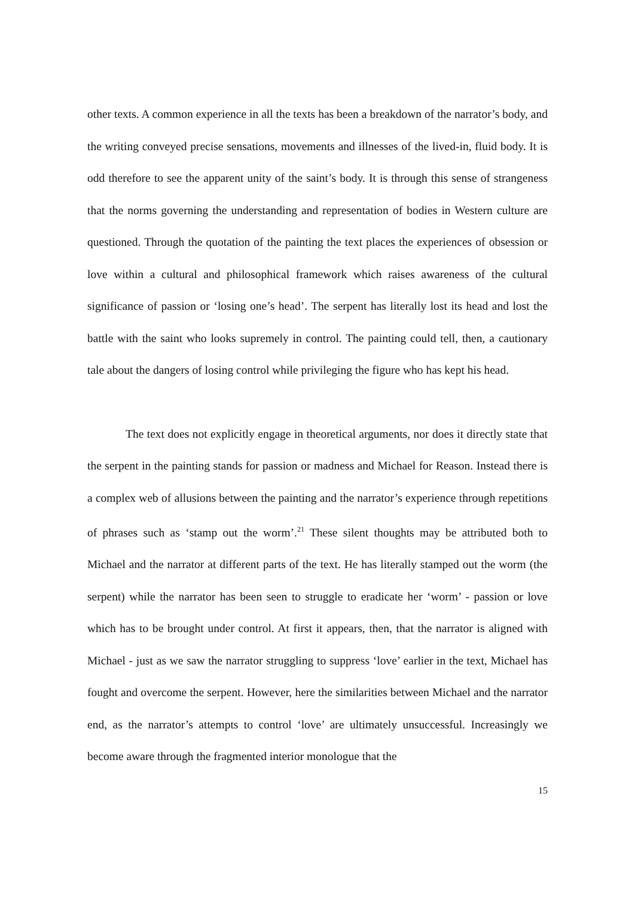other texts. A common experience in all the texts has been a breakdown of the narrator’s body, and the writing conveyed precise sensations, movements and illnesses of the lived-in, fluid body. It is odd therefore to see the apparent unity of the saint’s body. It is through this sense of strangeness that the norms governing the understanding and representation of bodies in Western culture are questioned. Through the quotation of the painting the text places the experiences of obsession or love within a cultural and philosophical framework which raises awareness of the cultural significance of passion or ‘losing one’s head’. The serpent has literally lost its head and lost the battle with the saint who looks supremely in control. The painting could tell, then, a cautionary tale about the dangers of losing control while privileging the figure who has kept his head.
The text does not explicitly engage in theoretical arguments, nor does it directly state that the serpent in the painting stands for passion or madness and Michael for Reason. Instead there is a complex web of allusions between the painting and the narrator’s experience through repetitions of phrases such as ‘stamp out the worm’.<sup>21</sup> These silent thoughts may be attributed both to Michael and the narrator at different parts of the text. He has literally stamped out the worm (the serpent) while the narrator has been seen to struggle to eradicate her ‘worm’ - passion or love which has to be brought under control. At first it appears, then, that the narrator is aligned with Michael - just as we saw the narrator struggling to suppress ‘love’ earlier in the text, Michael has fought and overcome the serpent. However, here the similarities between Michael and the narrator end, as the narrator’s attempts to control ‘love’ are ultimately unsuccessful. Increasingly we become aware through the fragmented interior monologue that the
15